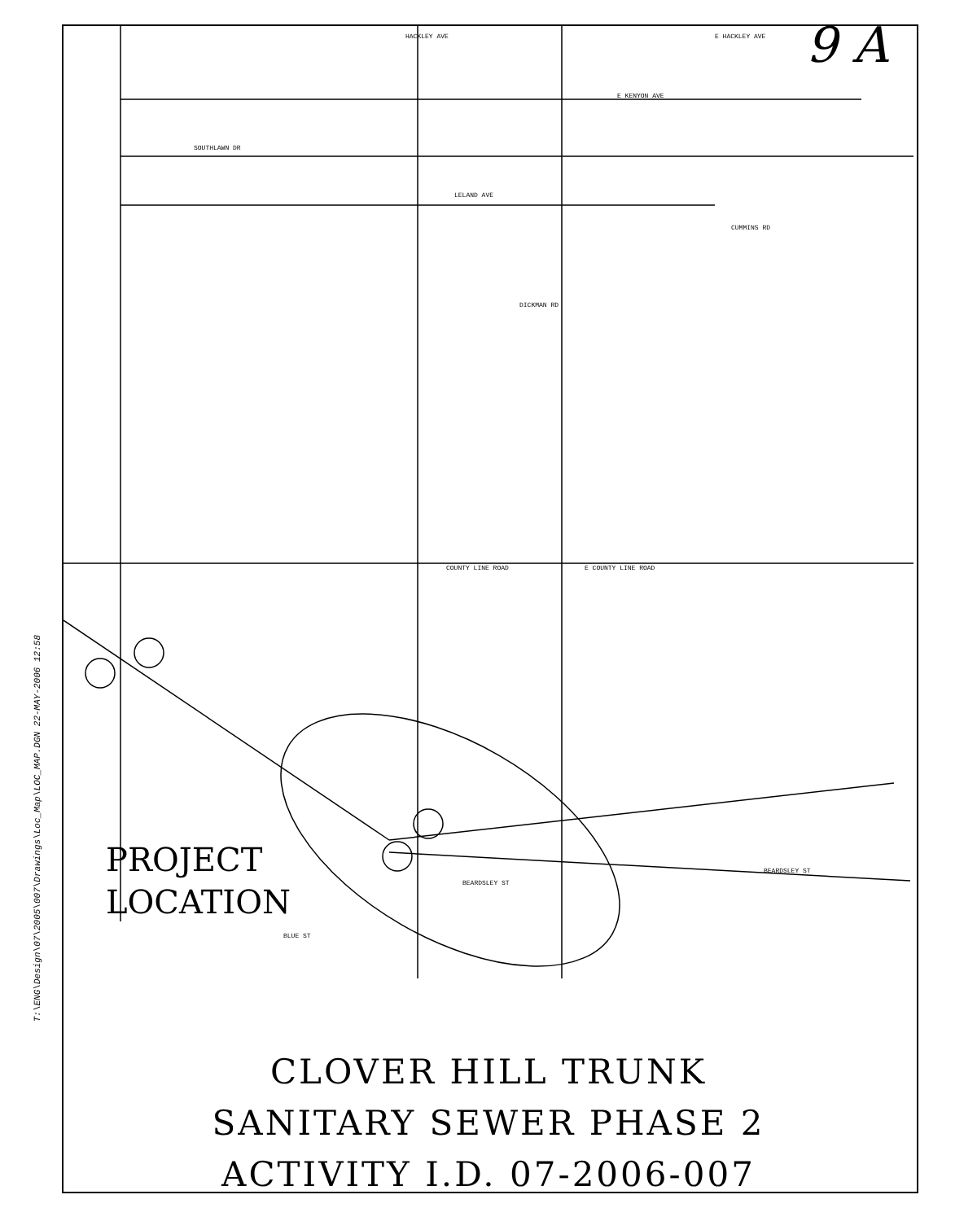9 A
T:\ENG\Design\07\2005\007\Drawings\Loc_Map\LOC_MAP.DGN 22-MAY-2006 12:58
HACKLEY AVE
E HACKLEY AVE
E KENYON AVE
SOUTHLAWN DR
LELAND AVE
COUNTY LINE ROAD
E COUNTY LINE ROAD
BEARDSLEY ST
BEARDSLEY ST
BLUE ST
DICKMAN RD
CUMMINS RD
PROJECT
LOCATION
CLOVER HILL TRUNK
SANITARY SEWER PHASE 2
ACTIVITY I.D. 07-2006-007